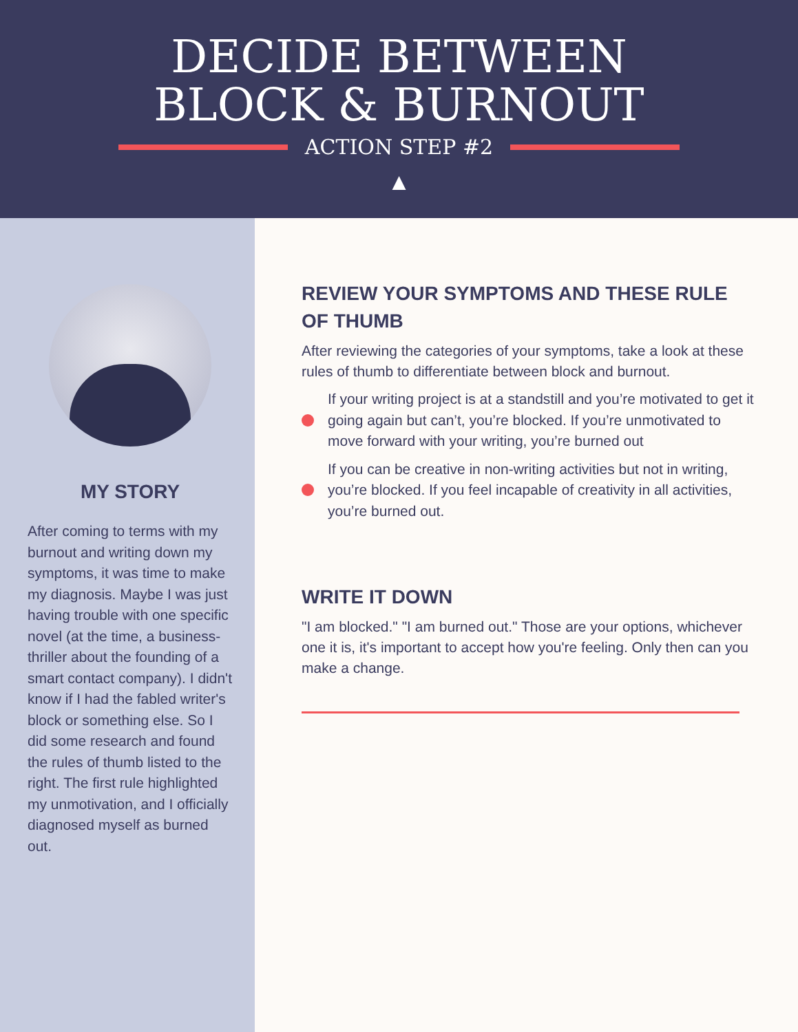DECIDE BETWEEN
BLOCK & BURNOUT
ACTION STEP #2
▲
MY STORY
After coming to terms with my burnout and writing down my symptoms, it was time to make my diagnosis. Maybe I was just having trouble with one specific novel (at the time, a business-thriller about the founding of a smart contact company). I didn't know if I had the fabled writer's block or something else. So I did some research and found the rules of thumb listed to the right. The first rule highlighted my unmotivation, and I officially diagnosed myself as burned out.
REVIEW YOUR SYMPTOMS AND THESE RULE OF THUMB
After reviewing the categories of your symptoms, take a look at these rules of thumb to differentiate between block and burnout.
If your writing project is at a standstill and you’re motivated to get it going again but can’t, you’re blocked. If you’re unmotivated to move forward with your writing, you’re burned out
If you can be creative in non-writing activities but not in writing, you’re blocked. If you feel incapable of creativity in all activities, you’re burned out.
WRITE IT DOWN
"I am blocked." "I am burned out." Those are your options, whichever one it is, it's important to accept how you're feeling. Only then can you make a change.